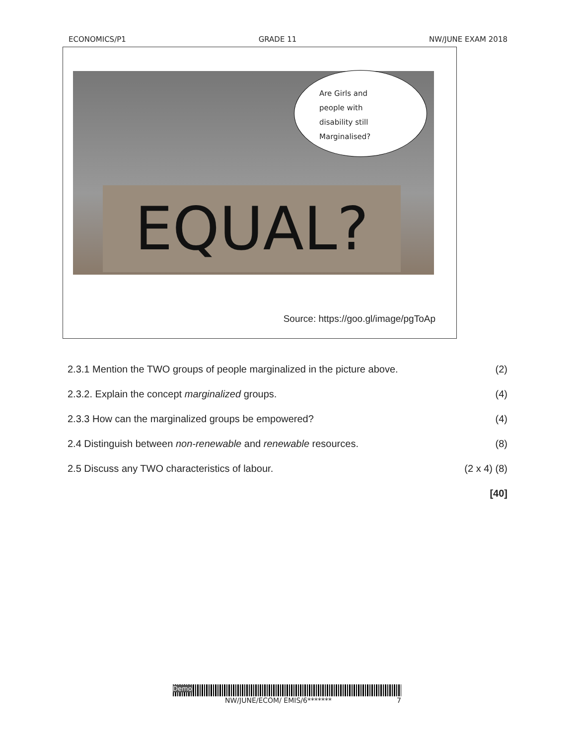ECONOMICS/P1 GRADE 11 NW/JUNE EXAM 2018
EQUAL?
Are Girls and
people with
disability still
Marginalised?
Source: https://goo.gl/image/pgToAp
2.3.1 Mention the TWO groups of people marginalized in the picture above. (2)
2.3.2. Explain the concept marginalized groups. (4)
2.3.3 How can the marginalized groups be empowered? (4)
2.4 Distinguish between non-renewable and renewable resources. (8)
2.5 Discuss any TWO characteristics of labour. (2 x 4) (8)
[40]
Demo
NW/JUNE/ECOM/ EMIS/6******* 7